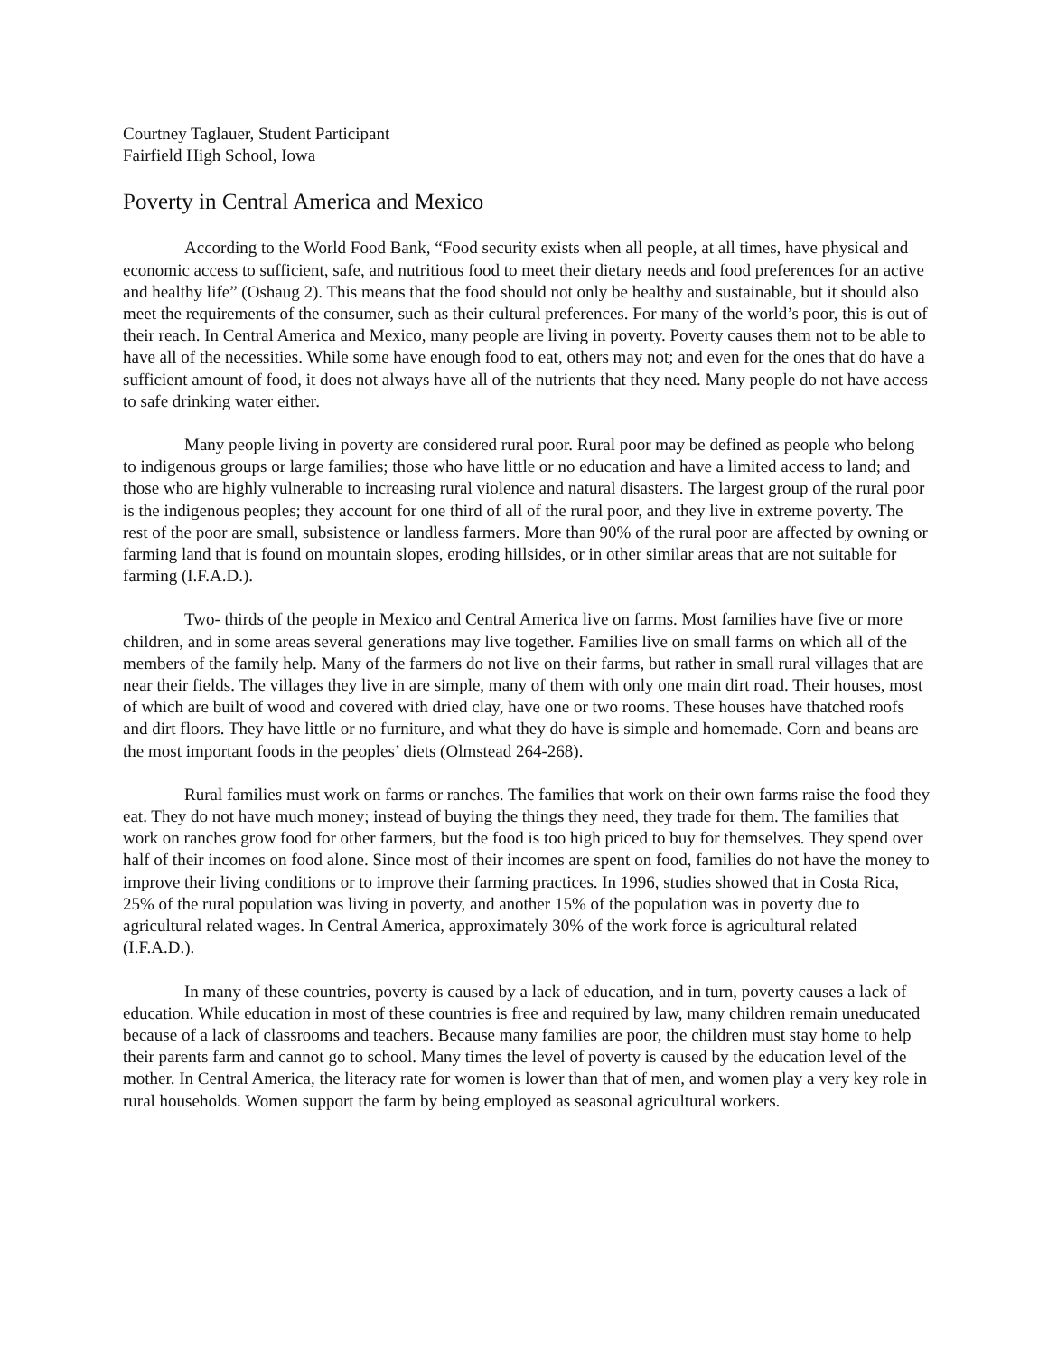Courtney Taglauer, Student Participant
Fairfield High School, Iowa
Poverty in Central America and Mexico
According to the World Food Bank, “Food security exists when all people, at all times, have physical and economic access to sufficient, safe, and nutritious food to meet their dietary needs and food preferences for an active and healthy life” (Oshaug 2). This means that the food should not only be healthy and sustainable, but it should also meet the requirements of the consumer, such as their cultural preferences. For many of the world’s poor, this is out of their reach. In Central America and Mexico, many people are living in poverty. Poverty causes them not to be able to have all of the necessities. While some have enough food to eat, others may not; and even for the ones that do have a sufficient amount of food, it does not always have all of the nutrients that they need. Many people do not have access to safe drinking water either.
Many people living in poverty are considered rural poor. Rural poor may be defined as people who belong to indigenous groups or large families; those who have little or no education and have a limited access to land; and those who are highly vulnerable to increasing rural violence and natural disasters. The largest group of the rural poor is the indigenous peoples; they account for one third of all of the rural poor, and they live in extreme poverty. The rest of the poor are small, subsistence or landless farmers. More than 90% of the rural poor are affected by owning or farming land that is found on mountain slopes, eroding hillsides, or in other similar areas that are not suitable for farming (I.F.A.D.).
Two- thirds of the people in Mexico and Central America live on farms. Most families have five or more children, and in some areas several generations may live together. Families live on small farms on which all of the members of the family help. Many of the farmers do not live on their farms, but rather in small rural villages that are near their fields. The villages they live in are simple, many of them with only one main dirt road. Their houses, most of which are built of wood and covered with dried clay, have one or two rooms. These houses have thatched roofs and dirt floors. They have little or no furniture, and what they do have is simple and homemade. Corn and beans are the most important foods in the peoples’ diets (Olmstead 264-268).
Rural families must work on farms or ranches. The families that work on their own farms raise the food they eat. They do not have much money; instead of buying the things they need, they trade for them. The families that work on ranches grow food for other farmers, but the food is too high priced to buy for themselves. They spend over half of their incomes on food alone. Since most of their incomes are spent on food, families do not have the money to improve their living conditions or to improve their farming practices. In 1996, studies showed that in Costa Rica, 25% of the rural population was living in poverty, and another 15% of the population was in poverty due to agricultural related wages. In Central America, approximately 30% of the work force is agricultural related (I.F.A.D.).
In many of these countries, poverty is caused by a lack of education, and in turn, poverty causes a lack of education. While education in most of these countries is free and required by law, many children remain uneducated because of a lack of classrooms and teachers. Because many families are poor, the children must stay home to help their parents farm and cannot go to school. Many times the level of poverty is caused by the education level of the mother. In Central America, the literacy rate for women is lower than that of men, and women play a very key role in rural households. Women support the farm by being employed as seasonal agricultural workers.